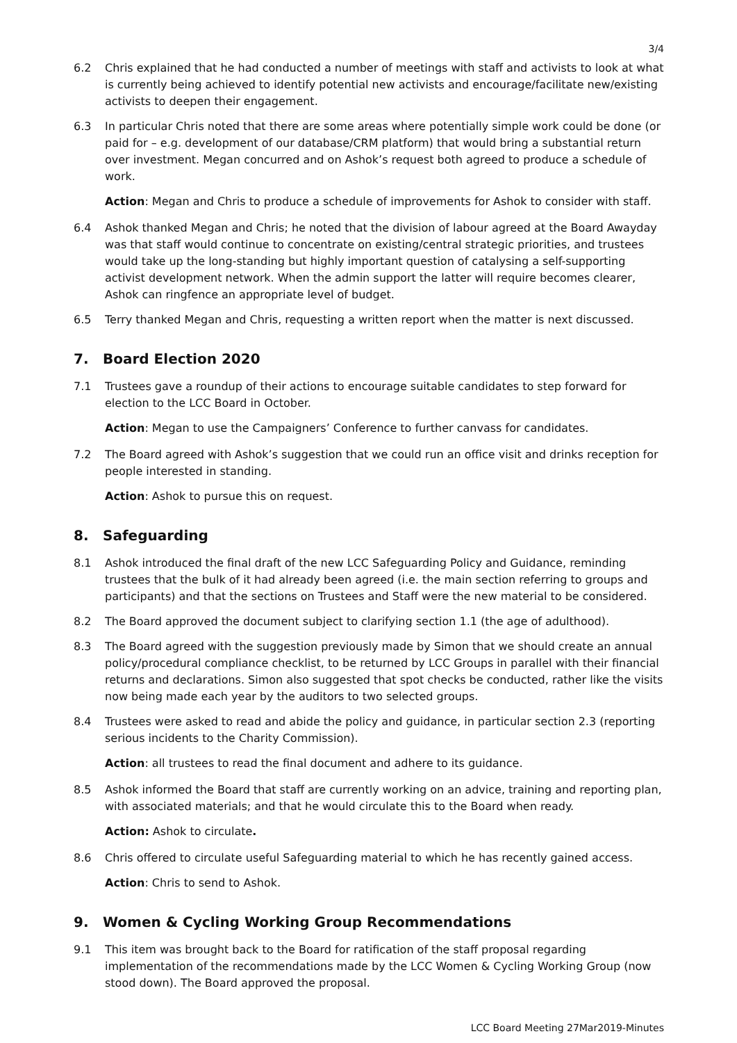3/4
6.2 Chris explained that he had conducted a number of meetings with staff and activists to look at what is currently being achieved to identify potential new activists and encourage/facilitate new/existing activists to deepen their engagement.
6.3 In particular Chris noted that there are some areas where potentially simple work could be done (or paid for – e.g. development of our database/CRM platform) that would bring a substantial return over investment. Megan concurred and on Ashok’s request both agreed to produce a schedule of work.
Action: Megan and Chris to produce a schedule of improvements for Ashok to consider with staff.
6.4 Ashok thanked Megan and Chris; he noted that the division of labour agreed at the Board Awayday was that staff would continue to concentrate on existing/central strategic priorities, and trustees would take up the long-standing but highly important question of catalysing a self-supporting activist development network. When the admin support the latter will require becomes clearer, Ashok can ringfence an appropriate level of budget.
6.5 Terry thanked Megan and Chris, requesting a written report when the matter is next discussed.
7. Board Election 2020
7.1 Trustees gave a roundup of their actions to encourage suitable candidates to step forward for election to the LCC Board in October.
Action: Megan to use the Campaigners’ Conference to further canvass for candidates.
7.2 The Board agreed with Ashok’s suggestion that we could run an office visit and drinks reception for people interested in standing.
Action: Ashok to pursue this on request.
8. Safeguarding
8.1 Ashok introduced the final draft of the new LCC Safeguarding Policy and Guidance, reminding trustees that the bulk of it had already been agreed (i.e. the main section referring to groups and participants) and that the sections on Trustees and Staff were the new material to be considered.
8.2 The Board approved the document subject to clarifying section 1.1 (the age of adulthood).
8.3 The Board agreed with the suggestion previously made by Simon that we should create an annual policy/procedural compliance checklist, to be returned by LCC Groups in parallel with their financial returns and declarations. Simon also suggested that spot checks be conducted, rather like the visits now being made each year by the auditors to two selected groups.
8.4 Trustees were asked to read and abide the policy and guidance, in particular section 2.3 (reporting serious incidents to the Charity Commission).
Action: all trustees to read the final document and adhere to its guidance.
8.5 Ashok informed the Board that staff are currently working on an advice, training and reporting plan, with associated materials; and that he would circulate this to the Board when ready.
Action: Ashok to circulate.
8.6 Chris offered to circulate useful Safeguarding material to which he has recently gained access.
Action: Chris to send to Ashok.
9. Women & Cycling Working Group Recommendations
9.1 This item was brought back to the Board for ratification of the staff proposal regarding implementation of the recommendations made by the LCC Women & Cycling Working Group (now stood down). The Board approved the proposal.
LCC Board Meeting 27Mar2019-Minutes